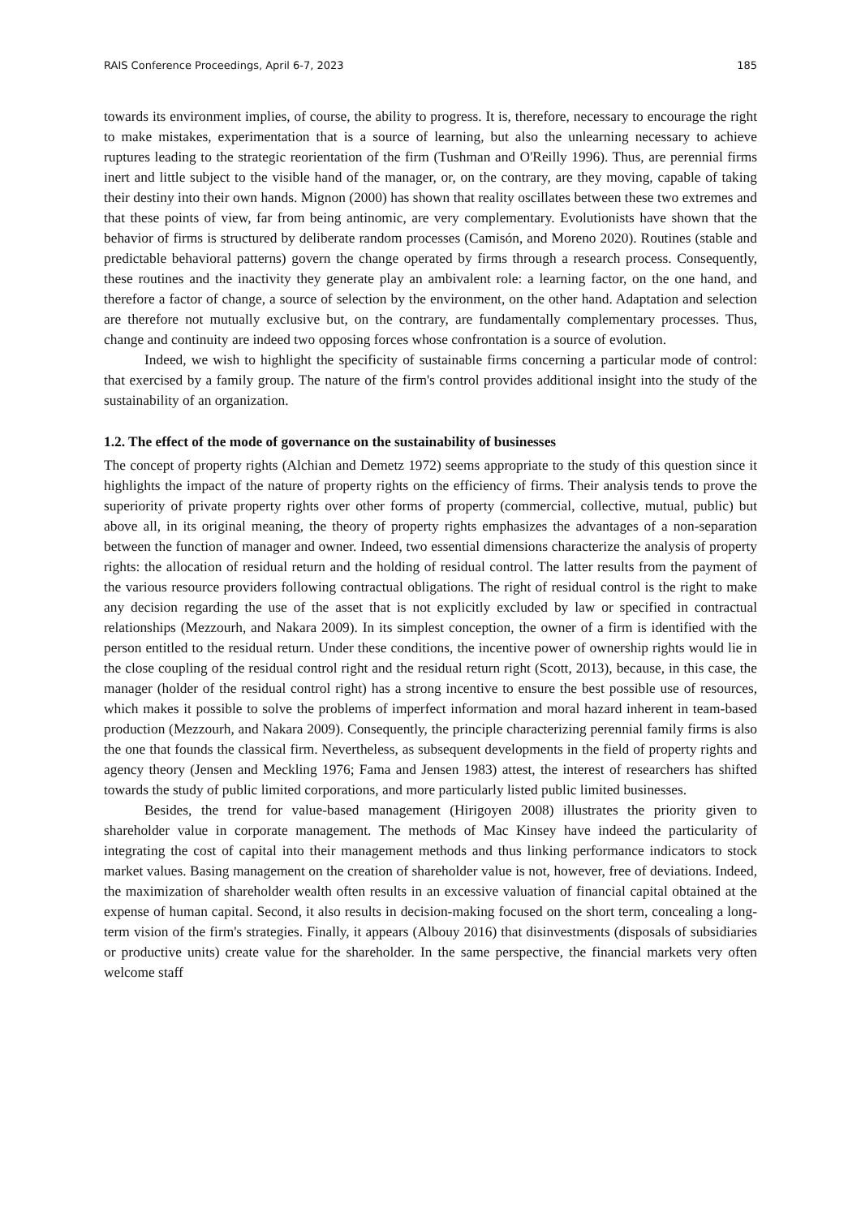RAIS Conference Proceedings, April 6-7, 2023 185
towards its environment implies, of course, the ability to progress. It is, therefore, necessary to encourage the right to make mistakes, experimentation that is a source of learning, but also the unlearning necessary to achieve ruptures leading to the strategic reorientation of the firm (Tushman and O'Reilly 1996). Thus, are perennial firms inert and little subject to the visible hand of the manager, or, on the contrary, are they moving, capable of taking their destiny into their own hands. Mignon (2000) has shown that reality oscillates between these two extremes and that these points of view, far from being antinomic, are very complementary. Evolutionists have shown that the behavior of firms is structured by deliberate random processes (Camisón, and Moreno 2020). Routines (stable and predictable behavioral patterns) govern the change operated by firms through a research process. Consequently, these routines and the inactivity they generate play an ambivalent role: a learning factor, on the one hand, and therefore a factor of change, a source of selection by the environment, on the other hand. Adaptation and selection are therefore not mutually exclusive but, on the contrary, are fundamentally complementary processes. Thus, change and continuity are indeed two opposing forces whose confrontation is a source of evolution.
Indeed, we wish to highlight the specificity of sustainable firms concerning a particular mode of control: that exercised by a family group. The nature of the firm's control provides additional insight into the study of the sustainability of an organization.
1.2. The effect of the mode of governance on the sustainability of businesses
The concept of property rights (Alchian and Demetz 1972) seems appropriate to the study of this question since it highlights the impact of the nature of property rights on the efficiency of firms. Their analysis tends to prove the superiority of private property rights over other forms of property (commercial, collective, mutual, public) but above all, in its original meaning, the theory of property rights emphasizes the advantages of a non-separation between the function of manager and owner. Indeed, two essential dimensions characterize the analysis of property rights: the allocation of residual return and the holding of residual control. The latter results from the payment of the various resource providers following contractual obligations. The right of residual control is the right to make any decision regarding the use of the asset that is not explicitly excluded by law or specified in contractual relationships (Mezzourh, and Nakara 2009). In its simplest conception, the owner of a firm is identified with the person entitled to the residual return. Under these conditions, the incentive power of ownership rights would lie in the close coupling of the residual control right and the residual return right (Scott, 2013), because, in this case, the manager (holder of the residual control right) has a strong incentive to ensure the best possible use of resources, which makes it possible to solve the problems of imperfect information and moral hazard inherent in team-based production (Mezzourh, and Nakara 2009). Consequently, the principle characterizing perennial family firms is also the one that founds the classical firm. Nevertheless, as subsequent developments in the field of property rights and agency theory (Jensen and Meckling 1976; Fama and Jensen 1983) attest, the interest of researchers has shifted towards the study of public limited corporations, and more particularly listed public limited businesses.
Besides, the trend for value-based management (Hirigoyen 2008) illustrates the priority given to shareholder value in corporate management. The methods of Mac Kinsey have indeed the particularity of integrating the cost of capital into their management methods and thus linking performance indicators to stock market values. Basing management on the creation of shareholder value is not, however, free of deviations. Indeed, the maximization of shareholder wealth often results in an excessive valuation of financial capital obtained at the expense of human capital. Second, it also results in decision-making focused on the short term, concealing a long-term vision of the firm's strategies. Finally, it appears (Albouy 2016) that disinvestments (disposals of subsidiaries or productive units) create value for the shareholder. In the same perspective, the financial markets very often welcome staff